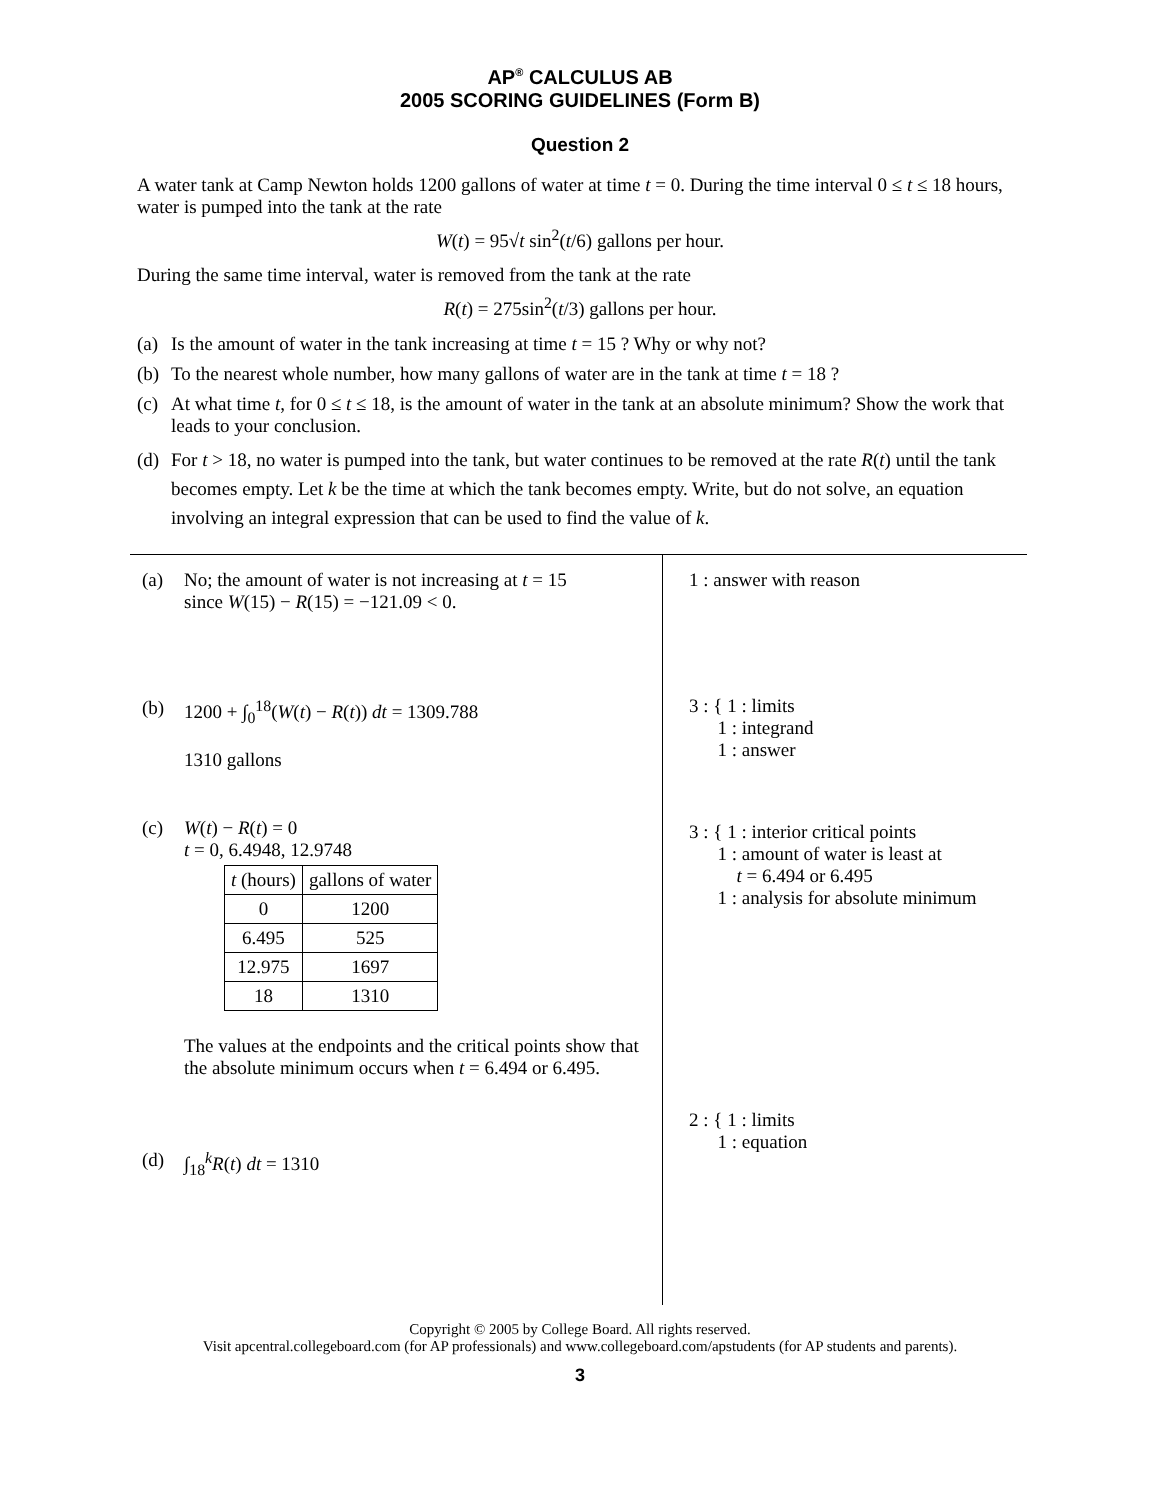AP<sup>®</sup> CALCULUS AB
2005 SCORING GUIDELINES (Form B)
Question 2
A water tank at Camp Newton holds 1200 gallons of water at time t = 0. During the time interval 0 ≤ t ≤ 18 hours, water is pumped into the tank at the rate
W(t) = 95√t sin<sup>2</sup>(t/6) gallons per hour.
During the same time interval, water is removed from the tank at the rate
R(t) = 275sin<sup>2</sup>(t/3) gallons per hour.
(a) Is the amount of water in the tank increasing at time t = 15 ? Why or why not?
(b) To the nearest whole number, how many gallons of water are in the tank at time t = 18 ?
(c) At what time t, for 0 ≤ t ≤ 18, is the amount of water in the tank at an absolute minimum? Show the work that leads to your conclusion.
(d) For t > 18, no water is pumped into the tank, but water continues to be removed at the rate R(t) until the tank becomes empty. Let k be the time at which the tank becomes empty. Write, but do not solve, an equation involving an integral expression that can be used to find the value of k.
(a) No; the amount of water is not increasing at t = 15
since W(15) − R(15) = −121.09 < 0.
(b) 1200 + ∫<sub>0</sub><sup>18</sup>(W(t) − R(t)) dt = 1309.788
1310 gallons
(c) W(t) − R(t) = 0
t = 0, 6.4948, 12.9748
| t (hours) | gallons of water |
| --- | --- |
| 0 | 1200 |
| 6.495 | 525 |
| 12.975 | 1697 |
| 18 | 1310 |
The values at the endpoints and the critical points show that the absolute minimum occurs when t = 6.494 or 6.495.
(d) ∫<sub>18</sub><sup>k</sup>R(t) dt = 1310
1 : answer with reason
3 : { 1 : limits
1 : integrand
1 : answer
3 : { 1 : interior critical points
1 : amount of water is least at
t = 6.494 or 6.495
1 : analysis for absolute minimum
2 : { 1 : limits
1 : equation
Copyright © 2005 by College Board. All rights reserved.
Visit apcentral.collegeboard.com (for AP professionals) and www.collegeboard.com/apstudents (for AP students and parents).
3